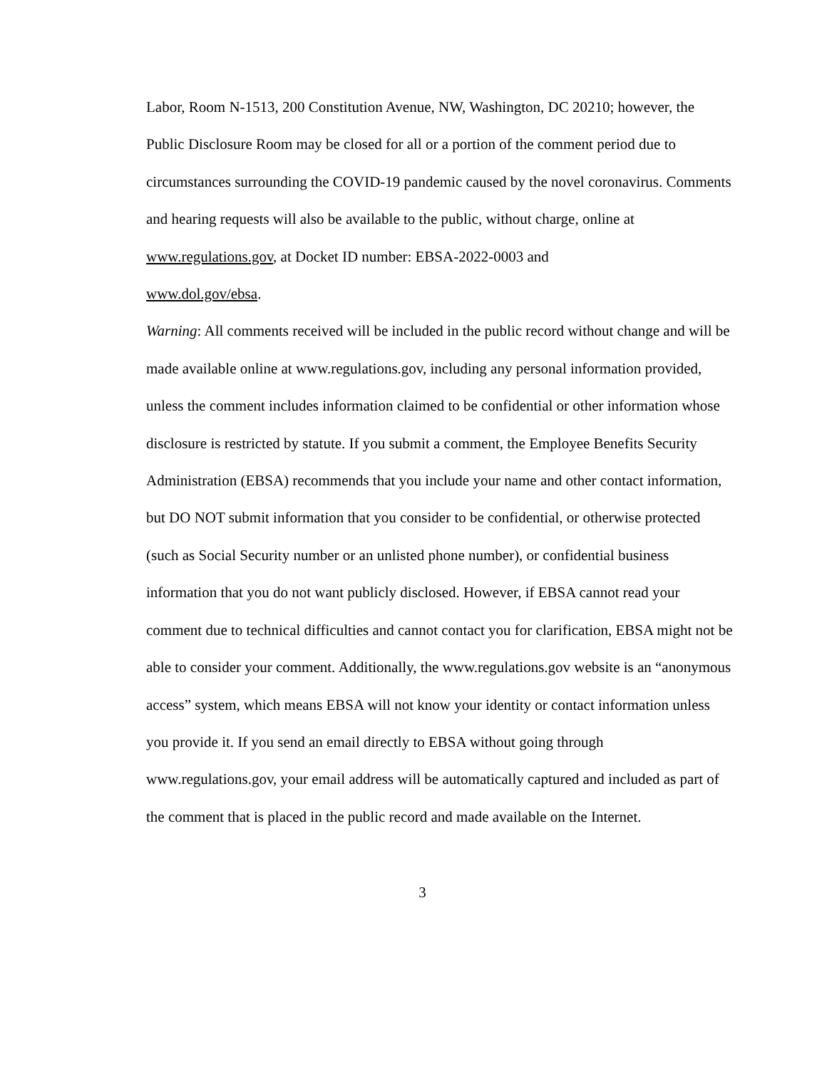Labor, Room N-1513, 200 Constitution Avenue, NW, Washington, DC 20210; however, the Public Disclosure Room may be closed for all or a portion of the comment period due to circumstances surrounding the COVID-19 pandemic caused by the novel coronavirus. Comments and hearing requests will also be available to the public, without charge, online at www.regulations.gov, at Docket ID number: EBSA-2022-0003 and
www.dol.gov/ebsa.
Warning: All comments received will be included in the public record without change and will be made available online at www.regulations.gov, including any personal information provided, unless the comment includes information claimed to be confidential or other information whose disclosure is restricted by statute. If you submit a comment, the Employee Benefits Security Administration (EBSA) recommends that you include your name and other contact information, but DO NOT submit information that you consider to be confidential, or otherwise protected (such as Social Security number or an unlisted phone number), or confidential business information that you do not want publicly disclosed. However, if EBSA cannot read your comment due to technical difficulties and cannot contact you for clarification, EBSA might not be able to consider your comment. Additionally, the www.regulations.gov website is an “anonymous access” system, which means EBSA will not know your identity or contact information unless you provide it. If you send an email directly to EBSA without going through www.regulations.gov, your email address will be automatically captured and included as part of the comment that is placed in the public record and made available on the Internet.
3